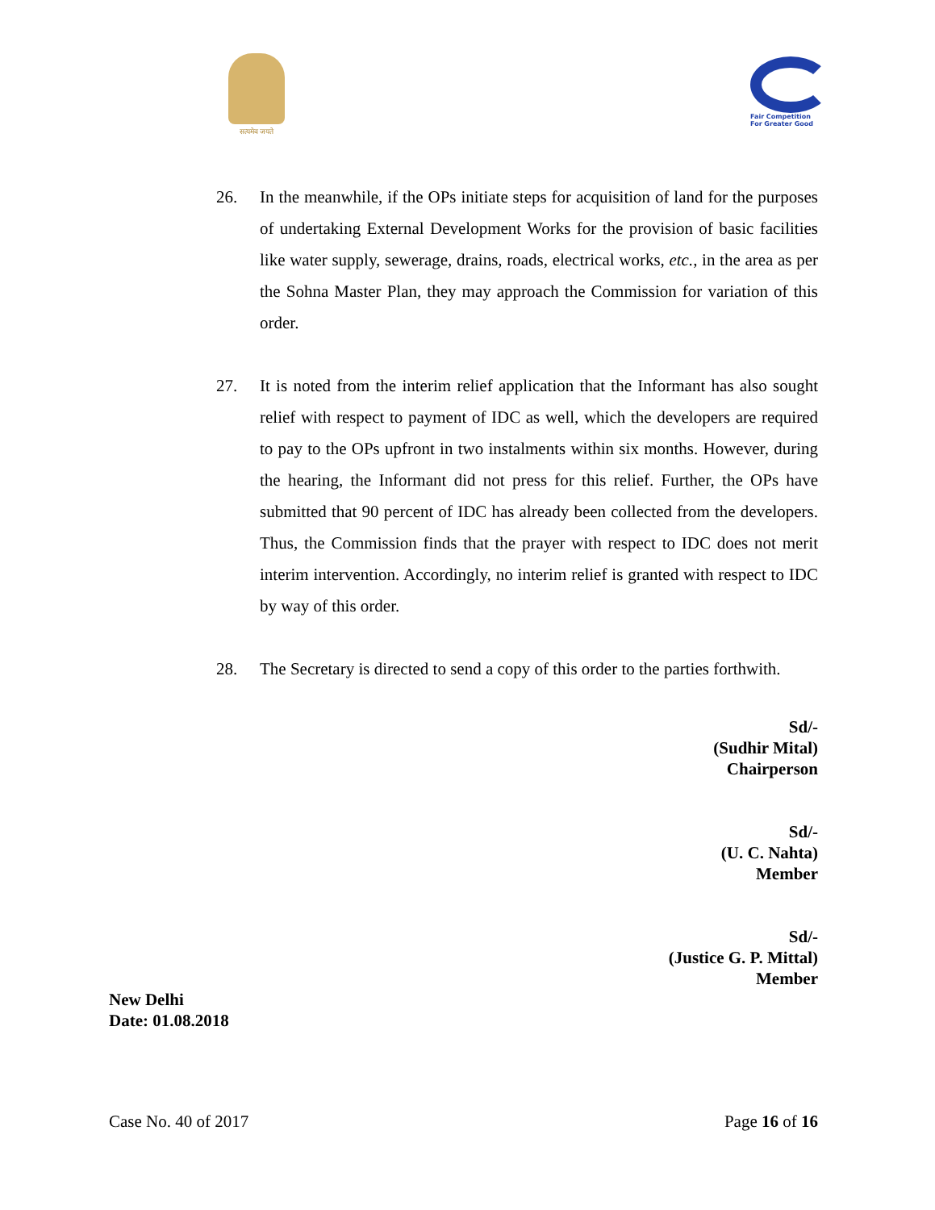सत्यमेव जयते
Fair Competition
For Greater Good
26. In the meanwhile, if the OPs initiate steps for acquisition of land for the purposes of undertaking External Development Works for the provision of basic facilities like water supply, sewerage, drains, roads, electrical works, etc., in the area as per the Sohna Master Plan, they may approach the Commission for variation of this order.
27. It is noted from the interim relief application that the Informant has also sought relief with respect to payment of IDC as well, which the developers are required to pay to the OPs upfront in two instalments within six months. However, during the hearing, the Informant did not press for this relief. Further, the OPs have submitted that 90 percent of IDC has already been collected from the developers. Thus, the Commission finds that the prayer with respect to IDC does not merit interim intervention. Accordingly, no interim relief is granted with respect to IDC by way of this order.
28. The Secretary is directed to send a copy of this order to the parties forthwith.
Sd/-
(Sudhir Mital)
Chairperson
Sd/-
(U. C. Nahta)
Member
Sd/-
(Justice G. P. Mittal)
Member
New Delhi
Date: 01.08.2018
Case No. 40 of 2017 Page 16 of 16